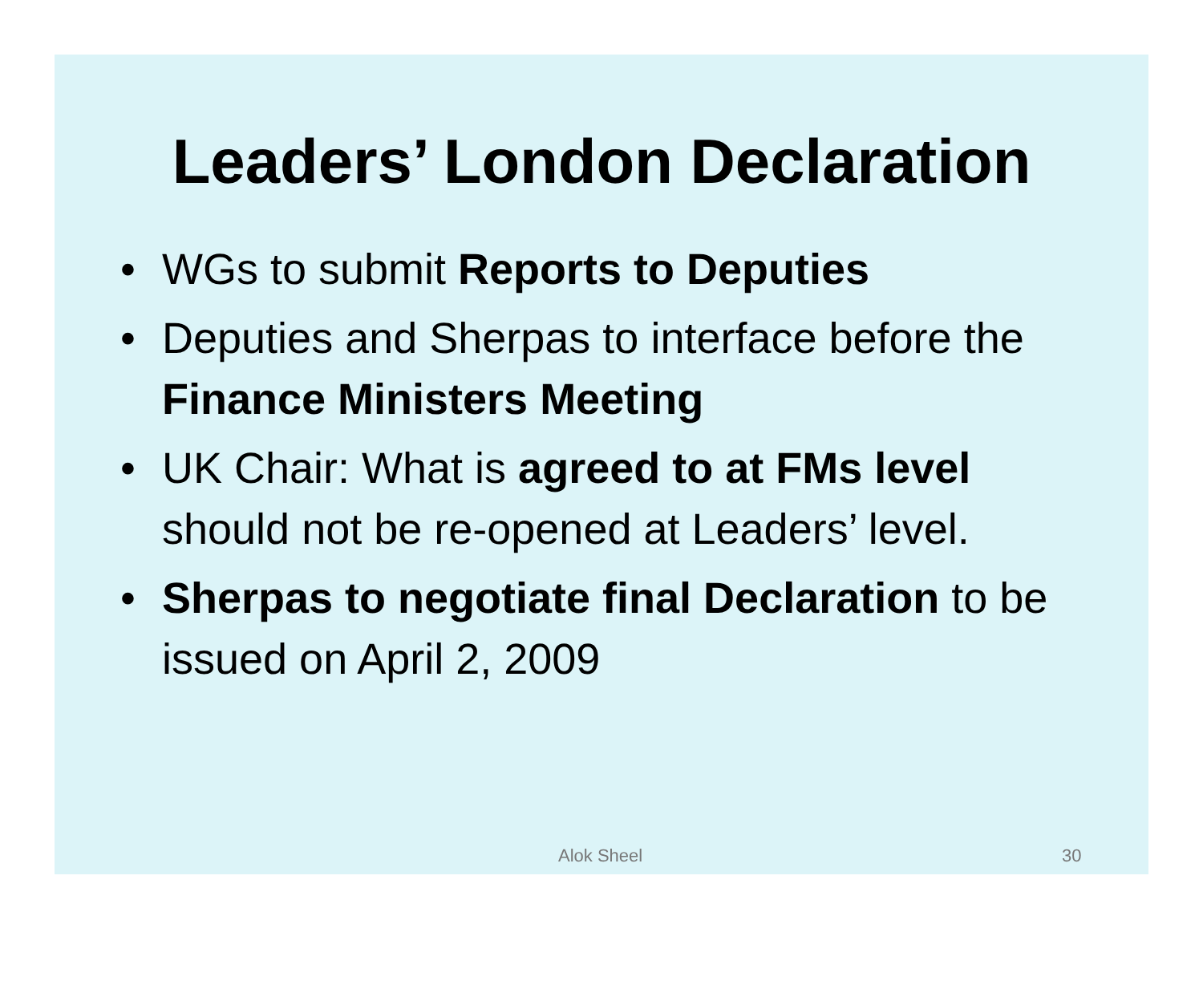Leaders’ London Declaration
• WGs to submit Reports to Deputies
• Deputies and Sherpas to interface before the Finance Ministers Meeting
• UK Chair: What is agreed to at FMs level should not be re-opened at Leaders’ level.
• Sherpas to negotiate final Declaration to be issued on April 2, 2009
Alok Sheel 30